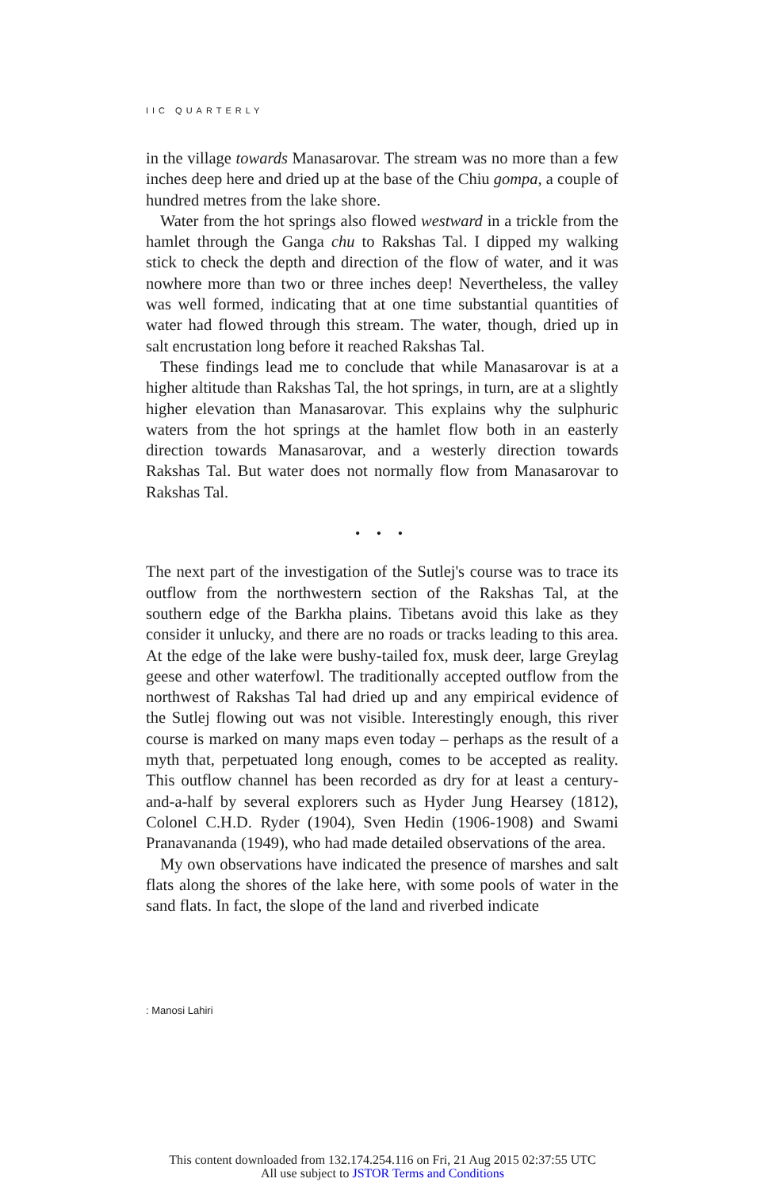IIC QUARTERLY
in the village towards Manasarovar. The stream was no more than a few inches deep here and dried up at the base of the Chiu gompa, a couple of hundred metres from the lake shore.
Water from the hot springs also flowed westward in a trickle from the hamlet through the Ganga chu to Rakshas Tal. I dipped my walking stick to check the depth and direction of the flow of water, and it was nowhere more than two or three inches deep! Nevertheless, the valley was well formed, indicating that at one time substantial quantities of water had flowed through this stream. The water, though, dried up in salt encrustation long before it reached Rakshas Tal.
These findings lead me to conclude that while Manasarovar is at a higher altitude than Rakshas Tal, the hot springs, in turn, are at a slightly higher elevation than Manasarovar. This explains why the sulphuric waters from the hot springs at the hamlet flow both in an easterly direction towards Manasarovar, and a westerly direction towards Rakshas Tal. But water does not normally flow from Manasarovar to Rakshas Tal.
• • •
The next part of the investigation of the Sutlej's course was to trace its outflow from the northwestern section of the Rakshas Tal, at the southern edge of the Barkha plains. Tibetans avoid this lake as they consider it unlucky, and there are no roads or tracks leading to this area. At the edge of the lake were bushy-tailed fox, musk deer, large Greylag geese and other waterfowl. The traditionally accepted outflow from the northwest of Rakshas Tal had dried up and any empirical evidence of the Sutlej flowing out was not visible. Interestingly enough, this river course is marked on many maps even today – perhaps as the result of a myth that, perpetuated long enough, comes to be accepted as reality. This outflow channel has been recorded as dry for at least a century-and-a-half by several explorers such as Hyder Jung Hearsey (1812), Colonel C.H.D. Ryder (1904), Sven Hedin (1906-1908) and Swami Pranavananda (1949), who had made detailed observations of the area.
My own observations have indicated the presence of marshes and salt flats along the shores of the lake here, with some pools of water in the sand flats. In fact, the slope of the land and riverbed indicate
: Manosi Lahiri
This content downloaded from 132.174.254.116 on Fri, 21 Aug 2015 02:37:55 UTC
All use subject to JSTOR Terms and Conditions